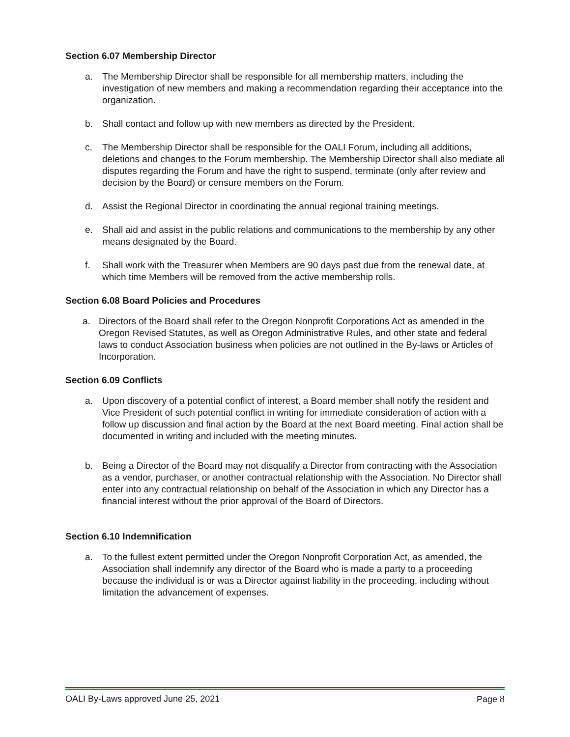Section 6.07 Membership Director
a. The Membership Director shall be responsible for all membership matters, including the investigation of new members and making a recommendation regarding their acceptance into the organization.
b. Shall contact and follow up with new members as directed by the President.
c. The Membership Director shall be responsible for the OALI Forum, including all additions, deletions and changes to the Forum membership. The Membership Director shall also mediate all disputes regarding the Forum and have the right to suspend, terminate (only after review and decision by the Board) or censure members on the Forum.
d. Assist the Regional Director in coordinating the annual regional training meetings.
e. Shall aid and assist in the public relations and communications to the membership by any other means designated by the Board.
f. Shall work with the Treasurer when Members are 90 days past due from the renewal date, at which time Members will be removed from the active membership rolls.
Section 6.08 Board Policies and Procedures
a. Directors of the Board shall refer to the Oregon Nonprofit Corporations Act as amended in the Oregon Revised Statutes, as well as Oregon Administrative Rules, and other state and federal laws to conduct Association business when policies are not outlined in the By-laws or Articles of Incorporation.
Section 6.09 Conflicts
a. Upon discovery of a potential conflict of interest, a Board member shall notify the resident and Vice President of such potential conflict in writing for immediate consideration of action with a follow up discussion and final action by the Board at the next Board meeting. Final action shall be documented in writing and included with the meeting minutes.
b. Being a Director of the Board may not disqualify a Director from contracting with the Association as a vendor, purchaser, or another contractual relationship with the Association. No Director shall enter into any contractual relationship on behalf of the Association in which any Director has a financial interest without the prior approval of the Board of Directors.
Section 6.10 Indemnification
a. To the fullest extent permitted under the Oregon Nonprofit Corporation Act, as amended, the Association shall indemnify any director of the Board who is made a party to a proceeding because the individual is or was a Director against liability in the proceeding, including without limitation the advancement of expenses.
OALI By-Laws approved June 25, 2021 Page 8